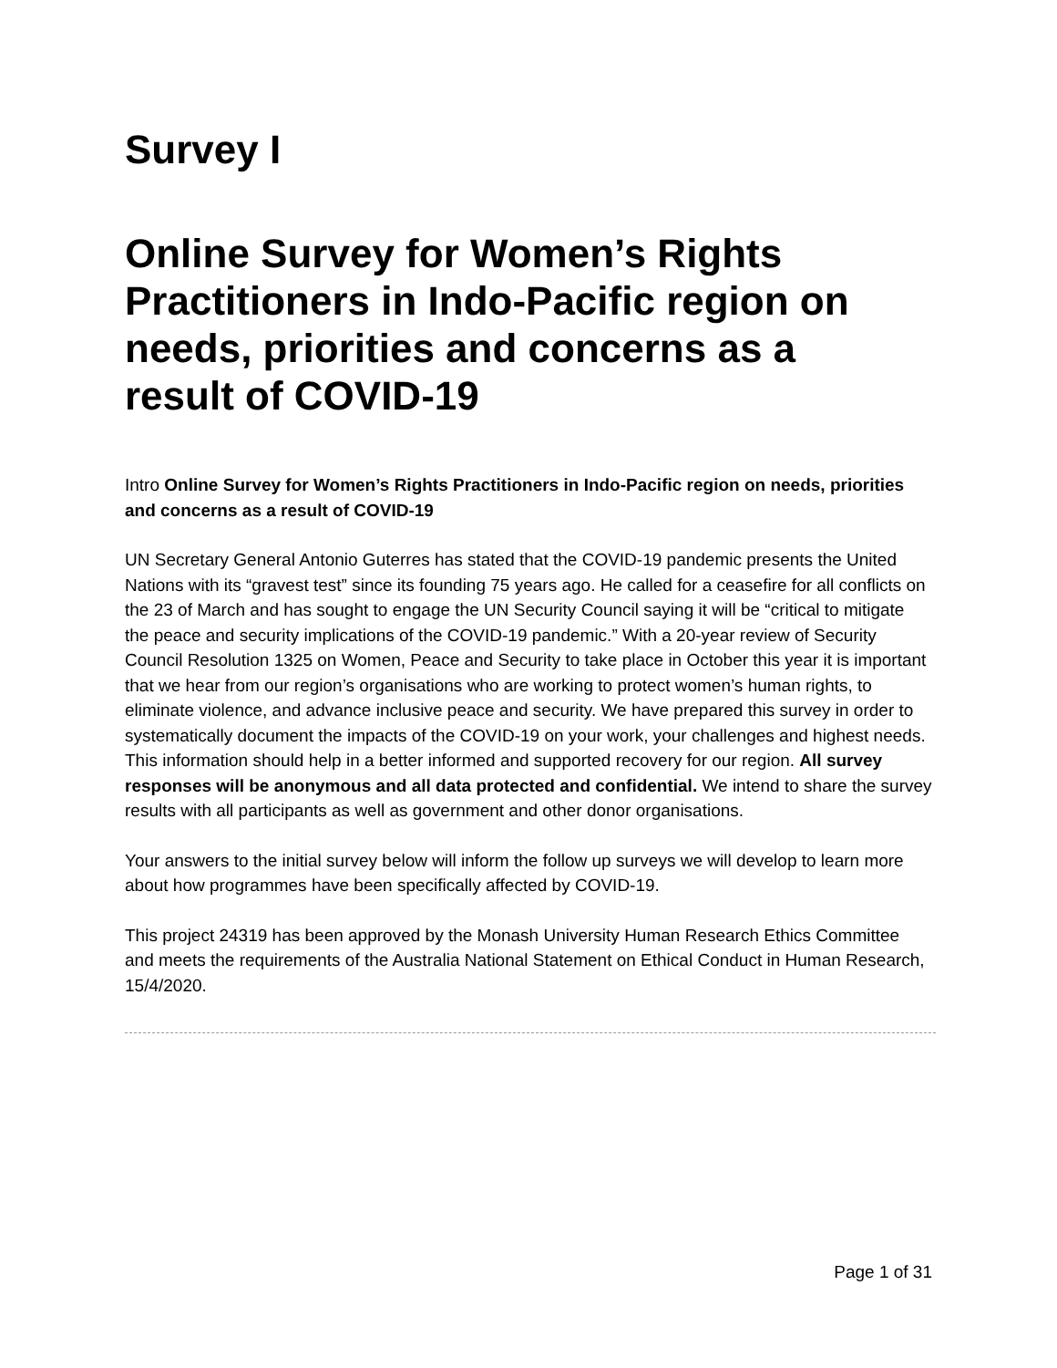Survey I
Online Survey for Women’s Rights Practitioners in Indo-Pacific region on needs, priorities and concerns as a result of COVID-19
Intro Online Survey for Women’s Rights Practitioners in Indo-Pacific region on needs, priorities and concerns as a result of COVID-19
UN Secretary General Antonio Guterres has stated that the COVID-19 pandemic presents the United Nations with its “gravest test” since its founding 75 years ago. He called for a ceasefire for all conflicts on the 23 of March and has sought to engage the UN Security Council saying it will be “critical to mitigate the peace and security implications of the COVID-19 pandemic.” With a 20-year review of Security Council Resolution 1325 on Women, Peace and Security to take place in October this year it is important that we hear from our region’s organisations who are working to protect women’s human rights, to eliminate violence, and advance inclusive peace and security. We have prepared this survey in order to systematically document the impacts of the COVID-19 on your work, your challenges and highest needs. This information should help in a better informed and supported recovery for our region. All survey responses will be anonymous and all data protected and confidential. We intend to share the survey results with all participants as well as government and other donor organisations.
Your answers to the initial survey below will inform the follow up surveys we will develop to learn more about how programmes have been specifically affected by COVID-19.
This project 24319 has been approved by the Monash University Human Research Ethics Committee and meets the requirements of the Australia National Statement on Ethical Conduct in Human Research, 15/4/2020.
Page 1 of 31